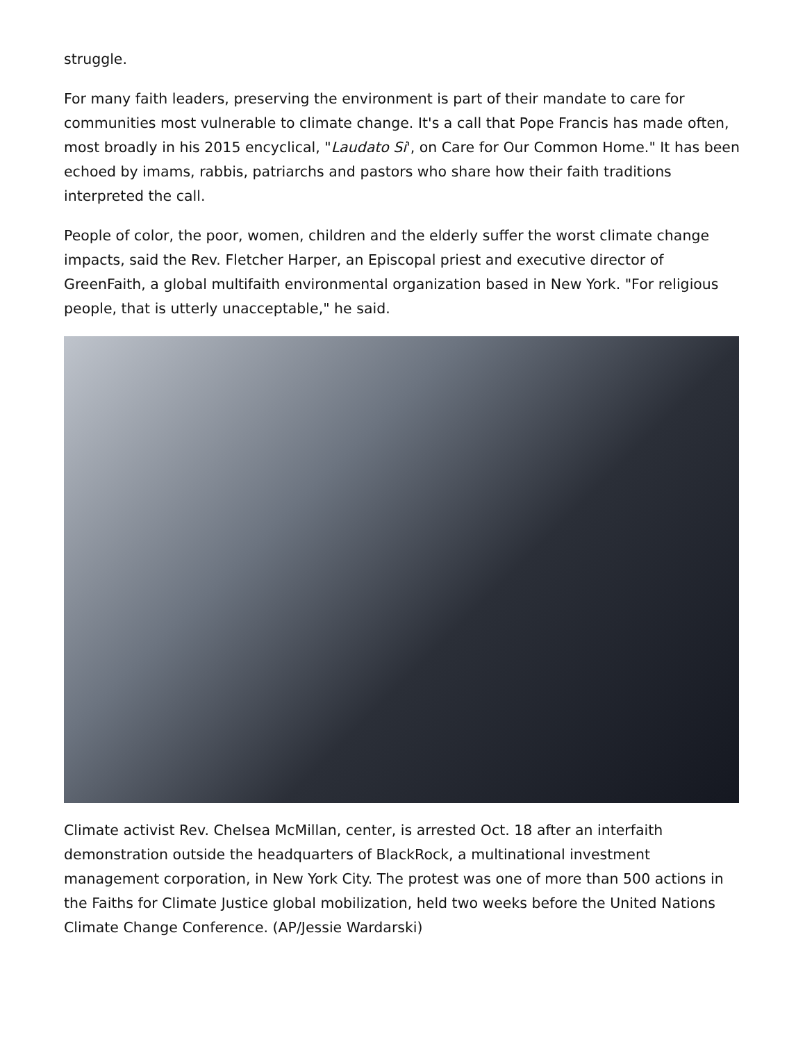struggle.
For many faith leaders, preserving the environment is part of their mandate to care for communities most vulnerable to climate change. It's a call that Pope Francis has made often, most broadly in his 2015 encyclical, "Laudato Si', on Care for Our Common Home." It has been echoed by imams, rabbis, patriarchs and pastors who share how their faith traditions interpreted the call.
People of color, the poor, women, children and the elderly suffer the worst climate change impacts, said the Rev. Fletcher Harper, an Episcopal priest and executive director of GreenFaith, a global multifaith environmental organization based in New York. "For religious people, that is utterly unacceptable," he said.
Climate activist Rev. Chelsea McMillan, center, is arrested Oct. 18 after an interfaith demonstration outside the headquarters of BlackRock, a multinational investment management corporation, in New York City. The protest was one of more than 500 actions in the Faiths for Climate Justice global mobilization, held two weeks before the United Nations Climate Change Conference. (AP/Jessie Wardarski)